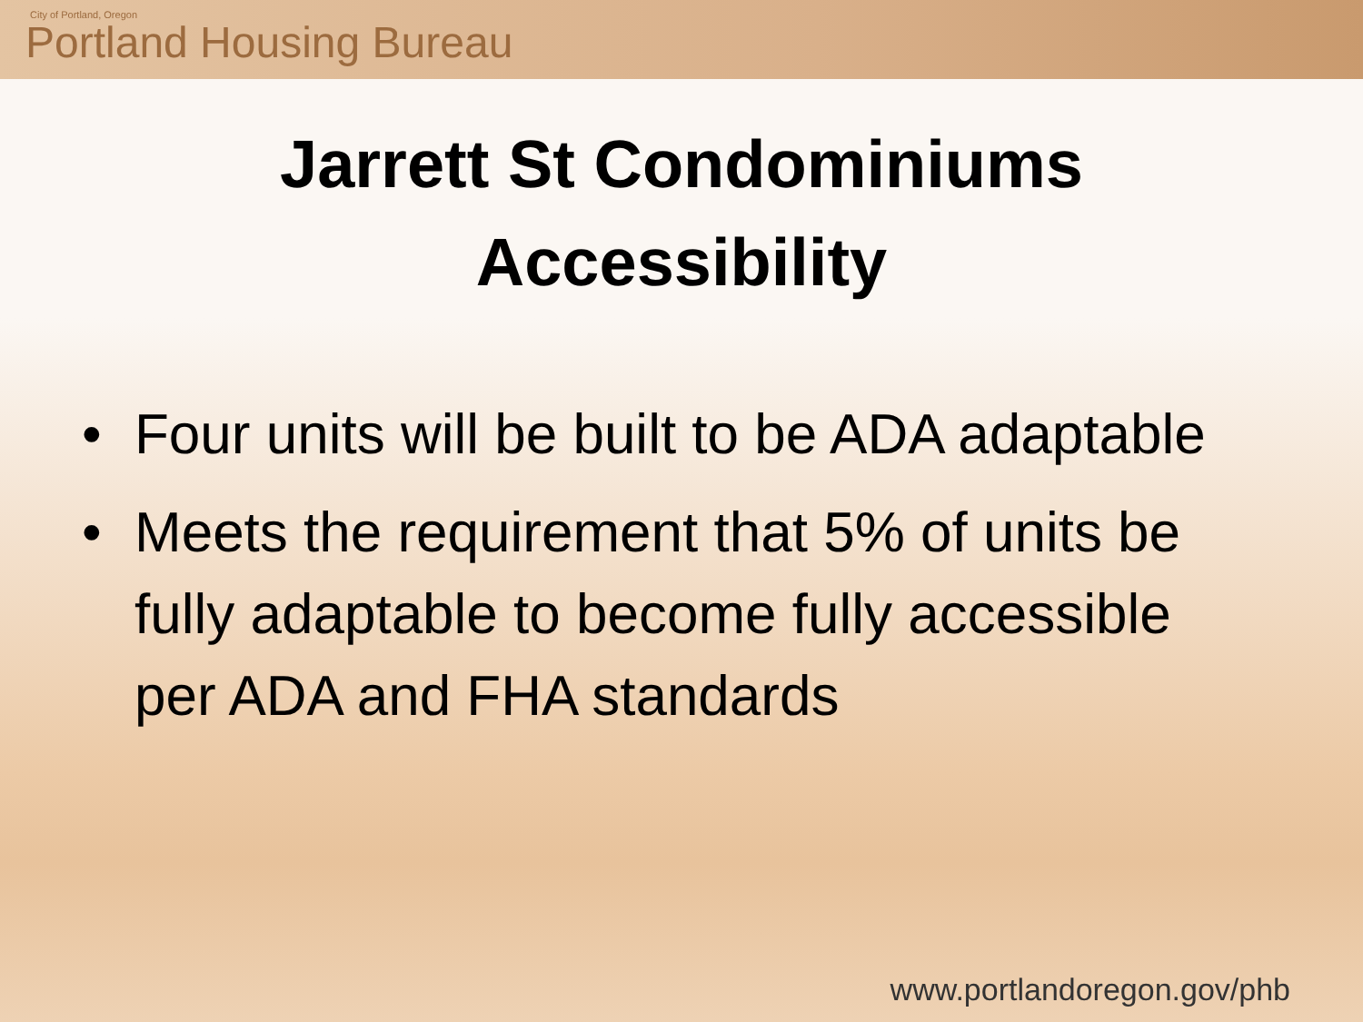City of Portland, Oregon
Portland Housing Bureau
Jarrett St Condominiums
Accessibility
• Four units will be built to be ADA adaptable
• Meets the requirement that 5% of units be fully adaptable to become fully accessible per ADA and FHA standards
www.portlandoregon.gov/phb